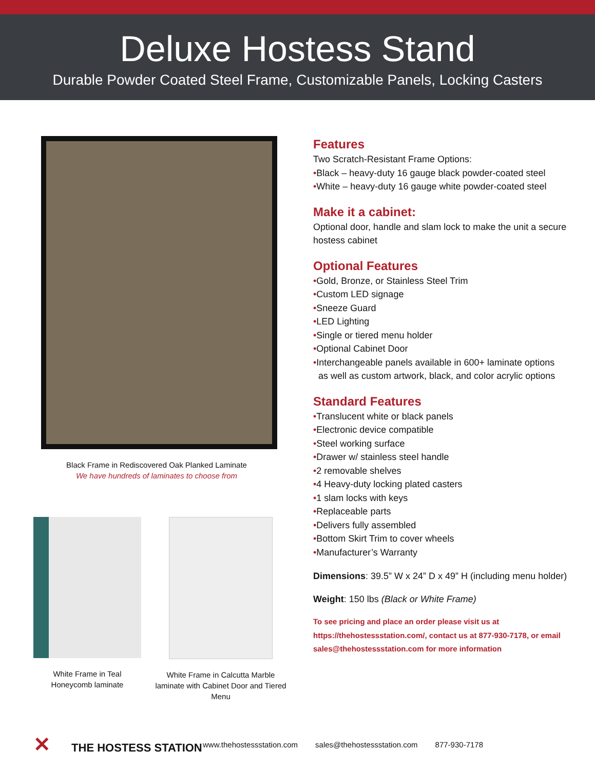Deluxe Hostess Stand
Durable Powder Coated Steel Frame, Customizable Panels, Locking Casters
Black Frame in Rediscovered Oak Planked Laminate
We have hundreds of laminates to choose from
White Frame in Teal
Honeycomb laminate
White Frame in Calcutta Marble laminate with Cabinet Door and Tiered Menu
Features
Two Scratch-Resistant Frame Options:
•Black – heavy-duty 16 gauge black powder-coated steel
•White – heavy-duty 16 gauge white powder-coated steel
Make it a cabinet:
Optional door, handle and slam lock to make the unit a secure hostess cabinet
Optional Features
•Gold, Bronze, or Stainless Steel Trim
•Custom LED signage
•Sneeze Guard
•LED Lighting
•Single or tiered menu holder
•Optional Cabinet Door
•Interchangeable panels available in 600+ laminate options
as well as custom artwork, black, and color acrylic options
Standard Features
•Translucent white or black panels
•Electronic device compatible
•Steel working surface
•Drawer w/ stainless steel handle
•2 removable shelves
•4 Heavy-duty locking plated casters
•1 slam locks with keys
•Replaceable parts
•Delivers fully assembled
•Bottom Skirt Trim to cover wheels
•Manufacturer’s Warranty
Dimensions: 39.5” W x 24” D x 49” H (including menu holder)
Weight: 150 lbs (Black or White Frame)
To see pricing and place an order please visit us at https://thehostessstation.com/, contact us at 877-930-7178, or email sales@thehostessstation.com for more information
✕ THE HOSTESS STATION
www.thehostessstation.com sales@thehostessstation.com 877-930-7178